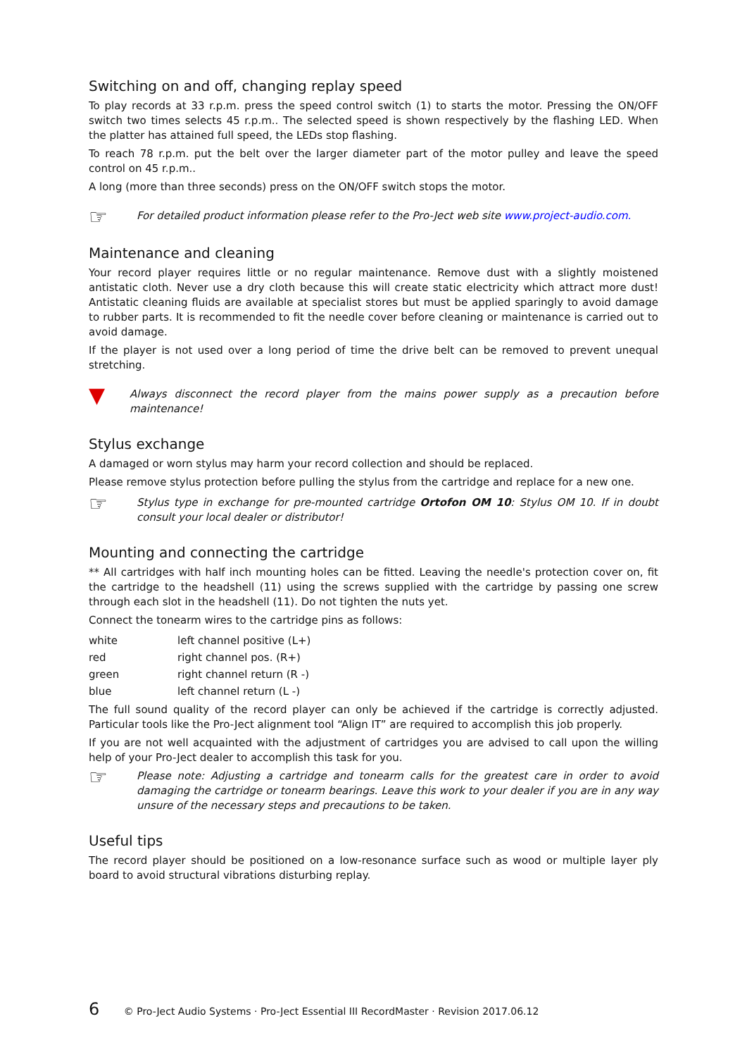Switching on and off, changing replay speed
To play records at 33 r.p.m. press the speed control switch (1) to starts the motor. Pressing the ON/OFF switch two times selects 45 r.p.m.. The selected speed is shown respectively by the flashing LED. When the platter has attained full speed, the LEDs stop flashing.
To reach 78 r.p.m. put the belt over the larger diameter part of the motor pulley and leave the speed control on 45 r.p.m..
A long (more than three seconds) press on the ON/OFF switch stops the motor.
☞
For detailed product information please refer to the Pro-Ject web site www.project-audio.com.
Maintenance and cleaning
Your record player requires little or no regular maintenance. Remove dust with a slightly moistened antistatic cloth. Never use a dry cloth because this will create static electricity which attract more dust! Antistatic cleaning fluids are available at specialist stores but must be applied sparingly to avoid damage to rubber parts. It is recommended to fit the needle cover before cleaning or maintenance is carried out to avoid damage.
If the player is not used over a long period of time the drive belt can be removed to prevent unequal stretching.
▼
Always disconnect the record player from the mains power supply as a precaution before maintenance!
Stylus exchange
A damaged or worn stylus may harm your record collection and should be replaced.
Please remove stylus protection before pulling the stylus from the cartridge and replace for a new one.
☞
Stylus type in exchange for pre-mounted cartridge Ortofon OM 10: Stylus OM 10. If in doubt consult your local dealer or distributor!
Mounting and connecting the cartridge
** All cartridges with half inch mounting holes can be fitted. Leaving the needle's protection cover on, fit the cartridge to the headshell (11) using the screws supplied with the cartridge by passing one screw through each slot in the headshell (11). Do not tighten the nuts yet.
Connect the tonearm wires to the cartridge pins as follows:
| white | left channel positive (L+) |
| red | right channel pos. (R+) |
| green | right channel return (R -) |
| blue | left channel return (L -) |
The full sound quality of the record player can only be achieved if the cartridge is correctly adjusted. Particular tools like the Pro-Ject alignment tool “Align IT” are required to accomplish this job properly.
If you are not well acquainted with the adjustment of cartridges you are advised to call upon the willing help of your Pro-Ject dealer to accomplish this task for you.
☞
Please note: Adjusting a cartridge and tonearm calls for the greatest care in order to avoid damaging the cartridge or tonearm bearings. Leave this work to your dealer if you are in any way unsure of the necessary steps and precautions to be taken.
Useful tips
The record player should be positioned on a low-resonance surface such as wood or multiple layer ply board to avoid structural vibrations disturbing replay.
6 © Pro-Ject Audio Systems · Pro-Ject Essential III RecordMaster · Revision 2017.06.12